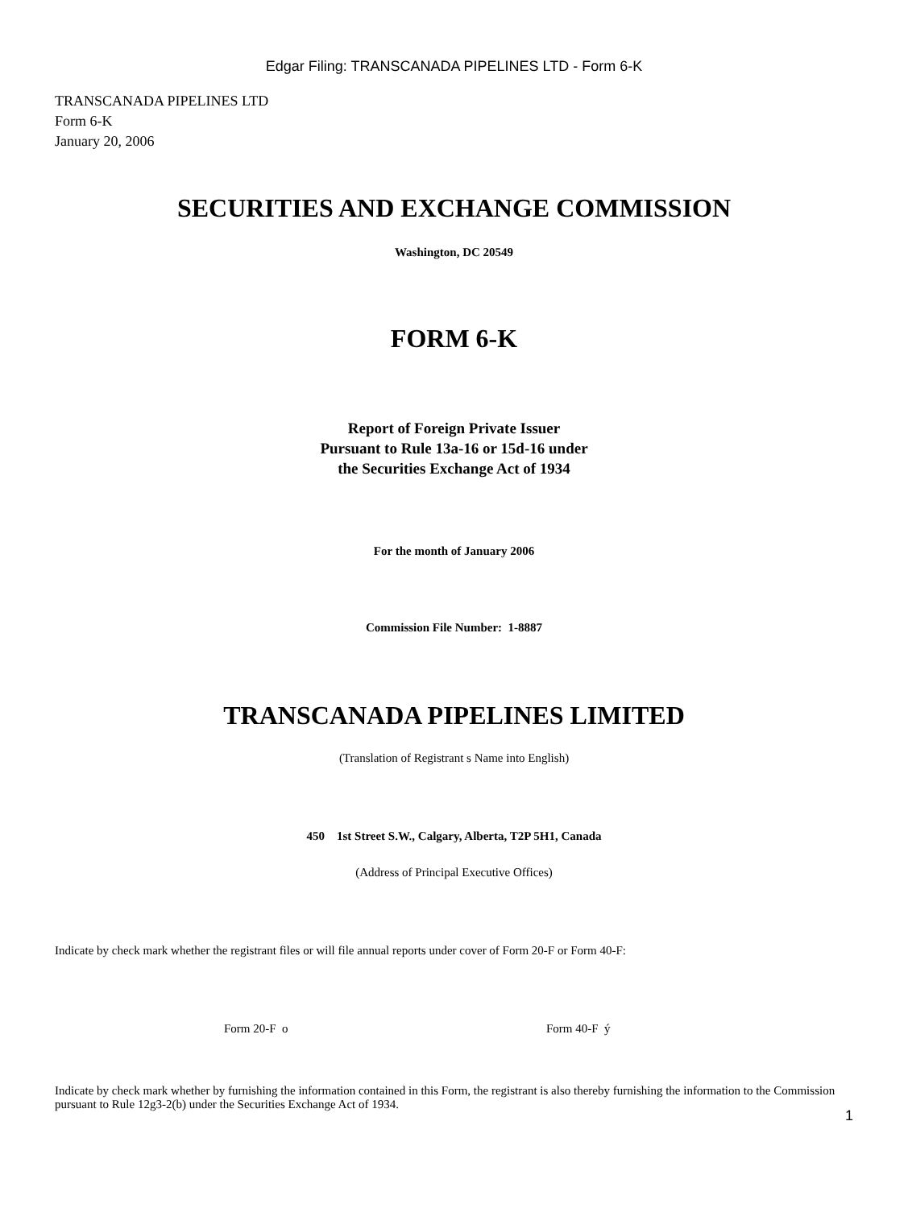Edgar Filing: TRANSCANADA PIPELINES LTD - Form 6-K
TRANSCANADA PIPELINES LTD
Form 6-K
January 20, 2006
SECURITIES AND EXCHANGE COMMISSION
Washington, DC 20549
FORM 6-K
Report of Foreign Private Issuer
Pursuant to Rule 13a-16 or 15d-16 under
the Securities Exchange Act of 1934
For the month of January 2006
Commission File Number: 1-8887
TRANSCANADA PIPELINES LIMITED
(Translation of Registrant s Name into English)
450 1st Street S.W., Calgary, Alberta, T2P 5H1, Canada
(Address of Principal Executive Offices)
Indicate by check mark whether the registrant files or will file annual reports under cover of Form 20-F or Form 40-F:
Form 20-F o Form 40-F ý
Indicate by check mark whether by furnishing the information contained in this Form, the registrant is also thereby furnishing the information to the Commission pursuant to Rule 12g3-2(b) under the Securities Exchange Act of 1934.
1